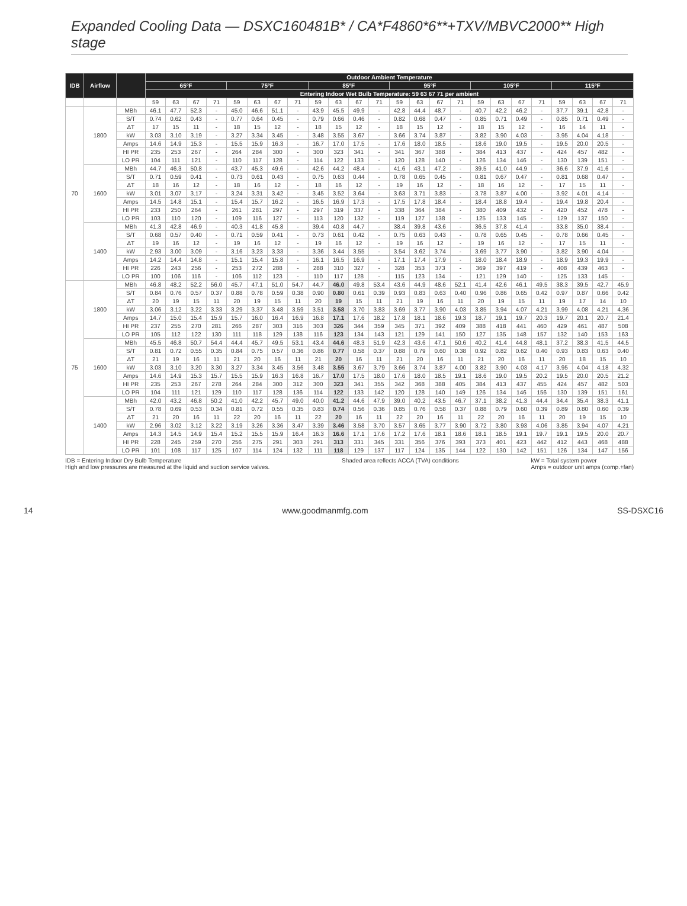Expanded Cooling Data — DSXC160481B* / CA*F4860*6**+TXV/MBVC2000** High stage
| IDB | Airflow | | Outdoor Ambient Temperature | | | | | | | | | | | | | | | | | | | | | | | |
| --- | --- | --- | --- | --- | --- | --- | --- | --- | --- | --- | --- | --- | --- | --- | --- | --- | --- | --- | --- | --- | --- | --- | --- | --- | --- | --- |
| | | | 65ºF | | | | 75ºF | | | | 85ºF | | | | 95ºF | | | | 105ºF | | | | 115ºF | | | |
| | | | Entering Indoor Wet Bulb Temperature: 59 63 67 71 per ambient | | | | | | | | | | | | | | | | | | | | | | | |
| | | | 59 | 63 | 67 | 71 | 59 | 63 | 67 | 71 | 59 | 63 | 67 | 71 | 59 | 63 | 67 | 71 | 59 | 63 | 67 | 71 | 59 | 63 | 67 | 71 |
| 70 | 1800 | MBh | 46.1 | 47.7 | 52.3 | - | 45.0 | 46.6 | 51.1 | - | 43.9 | 45.5 | 49.9 | - | 42.8 | 44.4 | 48.7 | - | 40.7 | 42.2 | 46.2 | - | 37.7 | 39.1 | 42.8 | - |
| | | S/T | 0.74 | 0.62 | 0.43 | - | 0.77 | 0.64 | 0.45 | - | 0.79 | 0.66 | 0.46 | - | 0.82 | 0.68 | 0.47 | - | 0.85 | 0.71 | 0.49 | - | 0.85 | 0.71 | 0.49 | - |
| | | ΔT | 17 | 15 | 11 | - | 18 | 15 | 12 | - | 18 | 15 | 12 | - | 18 | 15 | 12 | - | 18 | 15 | 12 | - | 16 | 14 | 11 | - |
| | | kW | 3.03 | 3.10 | 3.19 | - | 3.27 | 3.34 | 3.45 | - | 3.48 | 3.55 | 3.67 | - | 3.66 | 3.74 | 3.87 | - | 3.82 | 3.90 | 4.03 | - | 3.95 | 4.04 | 4.18 | - |
| | | Amps | 14.6 | 14.9 | 15.3 | - | 15.5 | 15.9 | 16.3 | - | 16.7 | 17.0 | 17.5 | - | 17.6 | 18.0 | 18.5 | - | 18.6 | 19.0 | 19.5 | - | 19.5 | 20.0 | 20.5 | - |
| | | HI PR | 235 | 253 | 267 | - | 264 | 284 | 300 | - | 300 | 323 | 341 | - | 341 | 367 | 388 | - | 384 | 413 | 437 | - | 424 | 457 | 482 | - |
| | | LO PR | 104 | 111 | 121 | - | 110 | 117 | 128 | - | 114 | 122 | 133 | - | 120 | 128 | 140 | - | 126 | 134 | 146 | - | 130 | 139 | 151 | - |
| | 1600 | MBh | 44.7 | 46.3 | 50.8 | - | 43.7 | 45.3 | 49.6 | - | 42.6 | 44.2 | 48.4 | - | 41.6 | 43.1 | 47.2 | - | 39.5 | 41.0 | 44.9 | - | 36.6 | 37.9 | 41.6 | - |
| | | S/T | 0.71 | 0.59 | 0.41 | - | 0.73 | 0.61 | 0.43 | - | 0.75 | 0.63 | 0.44 | - | 0.78 | 0.65 | 0.45 | - | 0.81 | 0.67 | 0.47 | - | 0.81 | 0.68 | 0.47 | - |
| | | ΔT | 18 | 16 | 12 | - | 18 | 16 | 12 | - | 18 | 16 | 12 | - | 19 | 16 | 12 | - | 18 | 16 | 12 | - | 17 | 15 | 11 | - |
| | | kW | 3.01 | 3.07 | 3.17 | - | 3.24 | 3.31 | 3.42 | - | 3.45 | 3.52 | 3.64 | - | 3.63 | 3.71 | 3.83 | - | 3.78 | 3.87 | 4.00 | - | 3.92 | 4.01 | 4.14 | - |
| | | Amps | 14.5 | 14.8 | 15.1 | - | 15.4 | 15.7 | 16.2 | - | 16.5 | 16.9 | 17.3 | - | 17.5 | 17.8 | 18.4 | - | 18.4 | 18.8 | 19.4 | - | 19.4 | 19.8 | 20.4 | - |
| | | HI PR | 233 | 250 | 264 | - | 261 | 281 | 297 | - | 297 | 319 | 337 | - | 338 | 364 | 384 | - | 380 | 409 | 432 | - | 420 | 452 | 478 | - |
| | | LO PR | 103 | 110 | 120 | - | 109 | 116 | 127 | - | 113 | 120 | 132 | - | 119 | 127 | 138 | - | 125 | 133 | 145 | - | 129 | 137 | 150 | - |
| | 1400 | MBh | 41.3 | 42.8 | 46.9 | - | 40.3 | 41.8 | 45.8 | - | 39.4 | 40.8 | 44.7 | - | 38.4 | 39.8 | 43.6 | - | 36.5 | 37.8 | 41.4 | - | 33.8 | 35.0 | 38.4 | - |
| | | S/T | 0.68 | 0.57 | 0.40 | - | 0.71 | 0.59 | 0.41 | - | 0.73 | 0.61 | 0.42 | - | 0.75 | 0.63 | 0.43 | - | 0.78 | 0.65 | 0.45 | - | 0.78 | 0.66 | 0.45 | - |
| | | ΔT | 19 | 16 | 12 | - | 19 | 16 | 12 | - | 19 | 16 | 12 | - | 19 | 16 | 12 | - | 19 | 16 | 12 | - | 17 | 15 | 11 | - |
| | | kW | 2.93 | 3.00 | 3.09 | - | 3.16 | 3.23 | 3.33 | - | 3.36 | 3.44 | 3.55 | - | 3.54 | 3.62 | 3.74 | - | 3.69 | 3.77 | 3.90 | - | 3.82 | 3.90 | 4.04 | - |
| | | Amps | 14.2 | 14.4 | 14.8 | - | 15.1 | 15.4 | 15.8 | - | 16.1 | 16.5 | 16.9 | - | 17.1 | 17.4 | 17.9 | - | 18.0 | 18.4 | 18.9 | - | 18.9 | 19.3 | 19.9 | - |
| | | HI PR | 226 | 243 | 256 | - | 253 | 272 | 288 | - | 288 | 310 | 327 | - | 328 | 353 | 373 | - | 369 | 397 | 419 | - | 408 | 439 | 463 | - |
| | | LO PR | 100 | 106 | 116 | - | 106 | 112 | 123 | - | 110 | 117 | 128 | - | 115 | 123 | 134 | - | 121 | 129 | 140 | - | 125 | 133 | 145 | - |
| 75 | 1800 | MBh | 46.8 | 48.2 | 52.2 | 56.0 | 45.7 | 47.1 | 51.0 | 54.7 | 44.7 | 46.0 | 49.8 | 53.4 | 43.6 | 44.9 | 48.6 | 52.1 | 41.4 | 42.6 | 46.1 | 49.5 | 38.3 | 39.5 | 42.7 | 45.9 |
| | | S/T | 0.84 | 0.76 | 0.57 | 0.37 | 0.88 | 0.78 | 0.59 | 0.38 | 0.90 | 0.80 | 0.61 | 0.39 | 0.93 | 0.83 | 0.63 | 0.40 | 0.96 | 0.86 | 0.65 | 0.42 | 0.97 | 0.87 | 0.66 | 0.42 |
| | | ΔT | 20 | 19 | 15 | 11 | 20 | 19 | 15 | 11 | 20 | 19 | 15 | 11 | 21 | 19 | 16 | 11 | 20 | 19 | 15 | 11 | 19 | 17 | 14 | 10 |
| | | kW | 3.06 | 3.12 | 3.22 | 3.33 | 3.29 | 3.37 | 3.48 | 3.59 | 3.51 | 3.58 | 3.70 | 3.83 | 3.69 | 3.77 | 3.90 | 4.03 | 3.85 | 3.94 | 4.07 | 4.21 | 3.99 | 4.08 | 4.21 | 4.36 |
| | | Amps | 14.7 | 15.0 | 15.4 | 15.9 | 15.7 | 16.0 | 16.4 | 16.9 | 16.8 | 17.1 | 17.6 | 18.2 | 17.8 | 18.1 | 18.6 | 19.3 | 18.7 | 19.1 | 19.7 | 20.3 | 19.7 | 20.1 | 20.7 | 21.4 |
| | | HI PR | 237 | 255 | 270 | 281 | 266 | 287 | 303 | 316 | 303 | 326 | 344 | 359 | 345 | 371 | 392 | 409 | 388 | 418 | 441 | 460 | 429 | 461 | 487 | 508 |
| | | LO PR | 105 | 112 | 122 | 130 | 111 | 118 | 129 | 138 | 116 | 123 | 134 | 143 | 121 | 129 | 141 | 150 | 127 | 135 | 148 | 157 | 132 | 140 | 153 | 163 |
| | 1600 | MBh | 45.5 | 46.8 | 50.7 | 54.4 | 44.4 | 45.7 | 49.5 | 53.1 | 43.4 | 44.6 | 48.3 | 51.9 | 42.3 | 43.6 | 47.1 | 50.6 | 40.2 | 41.4 | 44.8 | 48.1 | 37.2 | 38.3 | 41.5 | 44.5 |
| | | S/T | 0.81 | 0.72 | 0.55 | 0.35 | 0.84 | 0.75 | 0.57 | 0.36 | 0.86 | 0.77 | 0.58 | 0.37 | 0.88 | 0.79 | 0.60 | 0.38 | 0.92 | 0.82 | 0.62 | 0.40 | 0.93 | 0.83 | 0.63 | 0.40 |
| | | ΔT | 21 | 19 | 16 | 11 | 21 | 20 | 16 | 11 | 21 | 20 | 16 | 11 | 21 | 20 | 16 | 11 | 21 | 20 | 16 | 11 | 20 | 18 | 15 | 10 |
| | | kW | 3.03 | 3.10 | 3.20 | 3.30 | 3.27 | 3.34 | 3.45 | 3.56 | 3.48 | 3.55 | 3.67 | 3.79 | 3.66 | 3.74 | 3.87 | 4.00 | 3.82 | 3.90 | 4.03 | 4.17 | 3.95 | 4.04 | 4.18 | 4.32 |
| | | Amps | 14.6 | 14.9 | 15.3 | 15.7 | 15.5 | 15.9 | 16.3 | 16.8 | 16.7 | 17.0 | 17.5 | 18.0 | 17.6 | 18.0 | 18.5 | 19.1 | 18.6 | 19.0 | 19.5 | 20.2 | 19.5 | 20.0 | 20.5 | 21.2 |
| | | HI PR | 235 | 253 | 267 | 278 | 264 | 284 | 300 | 312 | 300 | 323 | 341 | 355 | 342 | 368 | 388 | 405 | 384 | 413 | 437 | 455 | 424 | 457 | 482 | 503 |
| | | LO PR | 104 | 111 | 121 | 129 | 110 | 117 | 128 | 136 | 114 | 122 | 133 | 142 | 120 | 128 | 140 | 149 | 126 | 134 | 146 | 156 | 130 | 139 | 151 | 161 |
| | 1400 | MBh | 42.0 | 43.2 | 46.8 | 50.2 | 41.0 | 42.2 | 45.7 | 49.0 | 40.0 | 41.2 | 44.6 | 47.9 | 39.0 | 40.2 | 43.5 | 46.7 | 37.1 | 38.2 | 41.3 | 44.4 | 34.4 | 35.4 | 38.3 | 41.1 |
| | | S/T | 0.78 | 0.69 | 0.53 | 0.34 | 0.81 | 0.72 | 0.55 | 0.35 | 0.83 | 0.74 | 0.56 | 0.36 | 0.85 | 0.76 | 0.58 | 0.37 | 0.88 | 0.79 | 0.60 | 0.39 | 0.89 | 0.80 | 0.60 | 0.39 |
| | | ΔT | 21 | 20 | 16 | 11 | 22 | 20 | 16 | 11 | 22 | 20 | 16 | 11 | 22 | 20 | 16 | 11 | 22 | 20 | 16 | 11 | 20 | 19 | 15 | 10 |
| | | kW | 2.96 | 3.02 | 3.12 | 3.22 | 3.19 | 3.26 | 3.36 | 3.47 | 3.39 | 3.46 | 3.58 | 3.70 | 3.57 | 3.65 | 3.77 | 3.90 | 3.72 | 3.80 | 3.93 | 4.06 | 3.85 | 3.94 | 4.07 | 4.21 |
| | | Amps | 14.3 | 14.5 | 14.9 | 15.4 | 15.2 | 15.5 | 15.9 | 16.4 | 16.3 | 16.6 | 17.1 | 17.6 | 17.2 | 17.6 | 18.1 | 18.6 | 18.1 | 18.5 | 19.1 | 19.7 | 19.1 | 19.5 | 20.0 | 20.7 |
| | | HI PR | 228 | 245 | 259 | 270 | 256 | 275 | 291 | 303 | 291 | 313 | 331 | 345 | 331 | 356 | 376 | 393 | 373 | 401 | 423 | 442 | 412 | 443 | 468 | 488 |
| | | LO PR | 101 | 108 | 117 | 125 | 107 | 114 | 124 | 132 | 111 | 118 | 129 | 137 | 117 | 124 | 135 | 144 | 122 | 130 | 142 | 151 | 126 | 134 | 147 | 156 |
IDB = Entering Indoor Dry Bulb Temperature
High and low pressures are measured at the liquid and suction service valves.
Shaded area reflects ACCA (TVA) conditions
kW = Total system power
Amps = outdoor unit amps (comp.+fan)
14 www.goodmanmfg.com SS-DSXC16